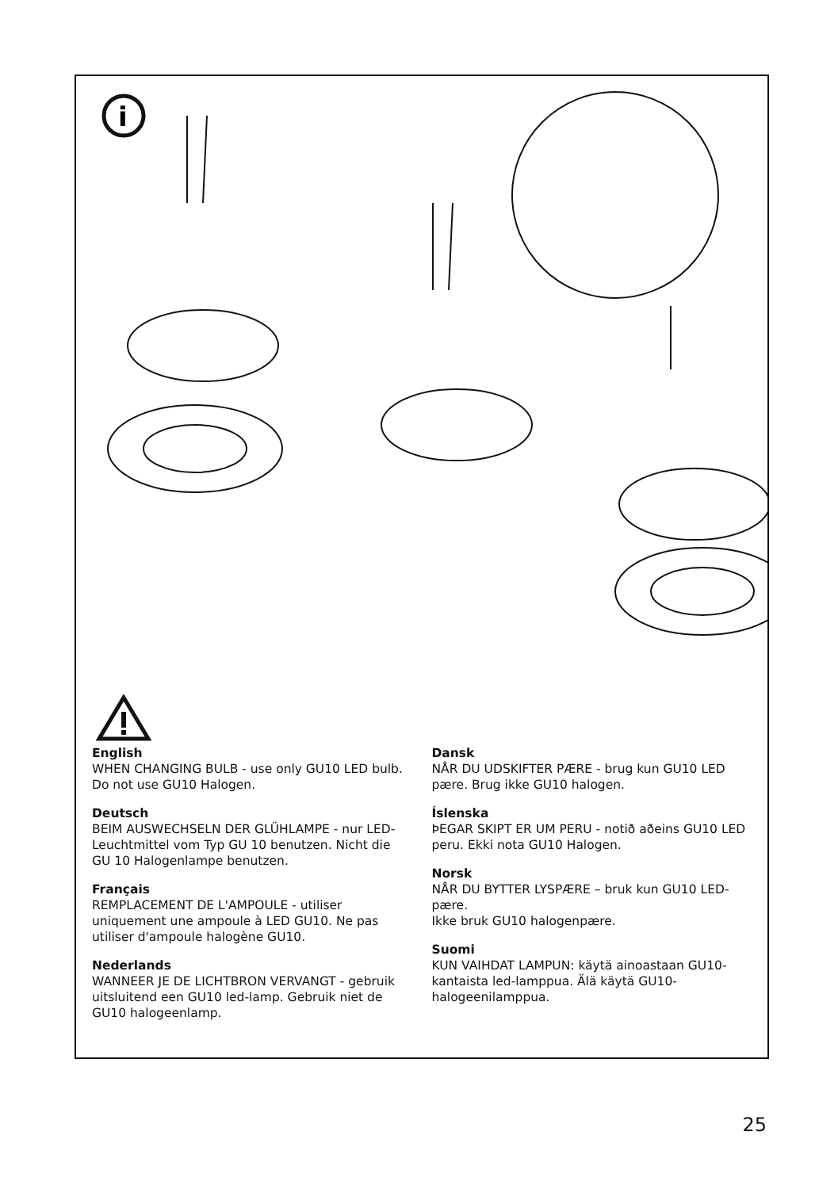i
English
WHEN CHANGING BULB - use only GU10 LED bulb.
Do not use GU10 Halogen.
Deutsch
BEIM AUSWECHSELN DER GLÜHLAMPE - nur LED-Leuchtmittel vom Typ GU 10 benutzen. Nicht die GU 10 Halogenlampe benutzen.
Français
REMPLACEMENT DE L'AMPOULE - utiliser uniquement une ampoule à LED GU10. Ne pas utiliser d'ampoule halogène GU10.
Nederlands
WANNEER JE DE LICHTBRON VERVANGT - gebruik uitsluitend een GU10 led-lamp. Gebruik niet de GU10 halogeenlamp.
Dansk
NÅR DU UDSKIFTER PÆRE - brug kun GU10 LED pære. Brug ikke GU10 halogen.
Íslenska
ÞEGAR SKIPT ER UM PERU - notið aðeins GU10 LED peru. Ekki nota GU10 Halogen.
Norsk
NÅR DU BYTTER LYSPÆRE – bruk kun GU10 LED-pære.
Ikke bruk GU10 halogenpære.
Suomi
KUN VAIHDAT LAMPUN: käytä ainoastaan GU10-kantaista led-lamppua. Älä käytä GU10-halogeenilamppua.
25